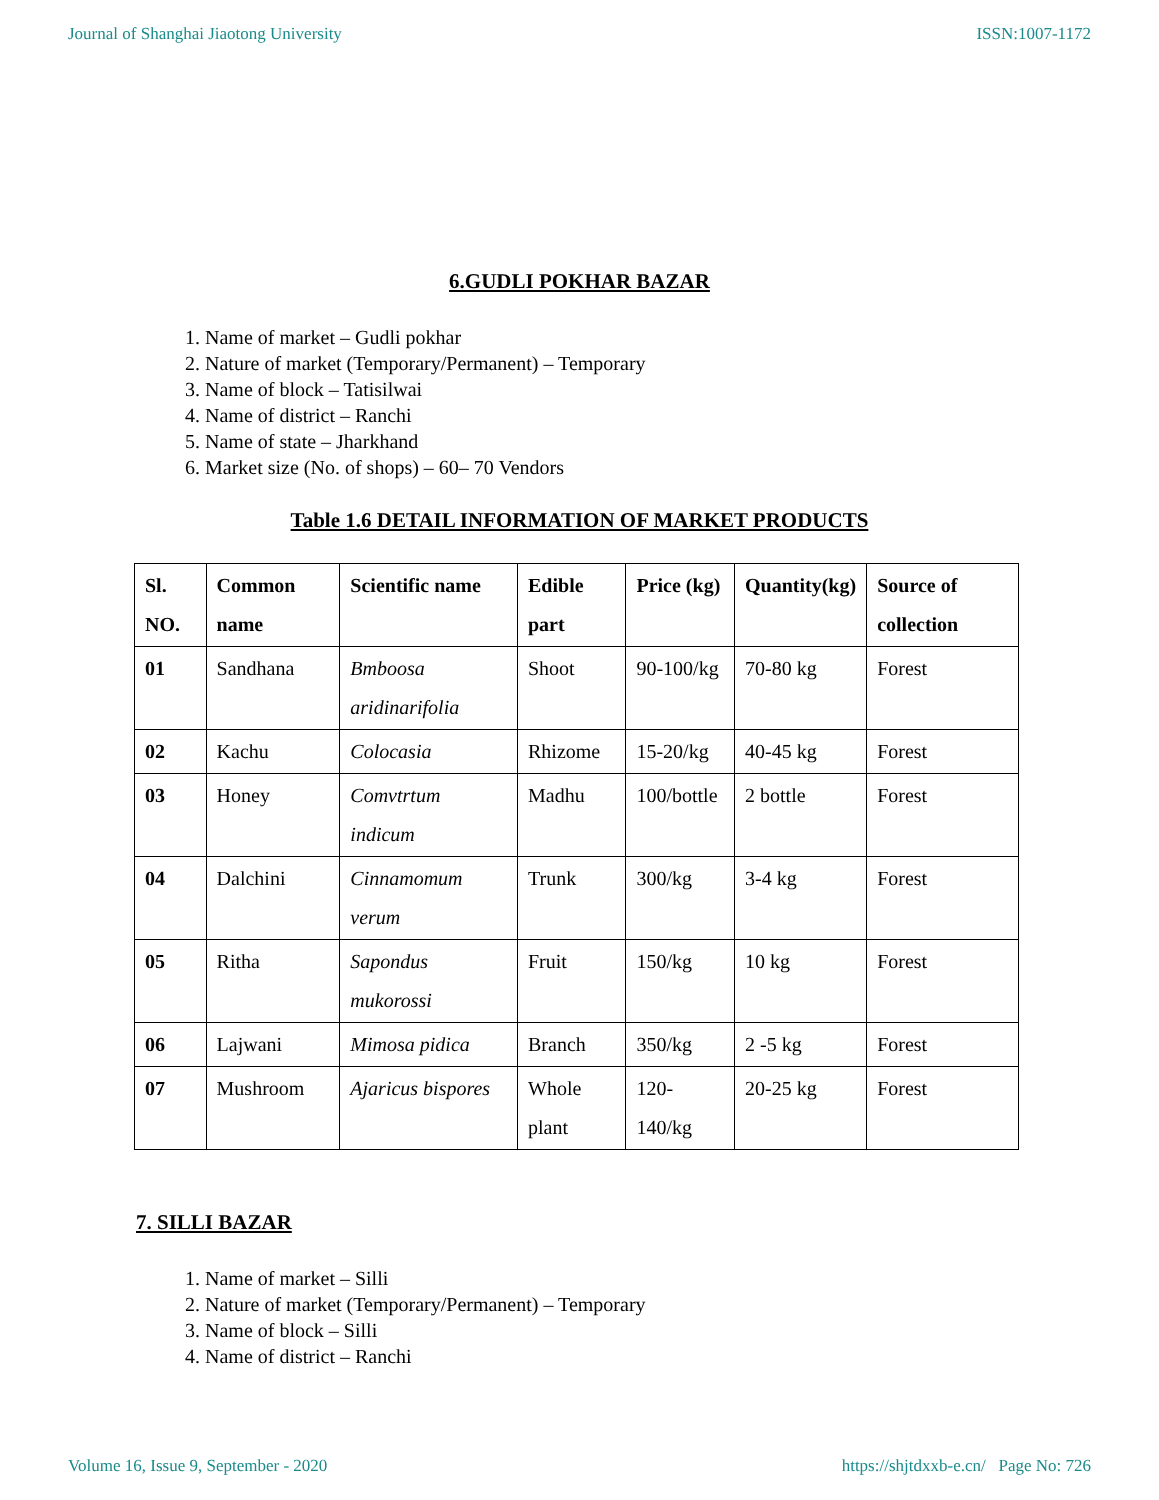Journal of Shanghai Jiaotong University ISSN:1007-1172
6.GUDLI POKHAR BAZAR
1. Name of market – Gudli pokhar
2. Nature of market (Temporary/Permanent) – Temporary
3. Name of block – Tatisilwai
4. Name of district – Ranchi
5. Name of state – Jharkhand
6. Market size (No. of shops) – 60– 70 Vendors
Table 1.6 DETAIL INFORMATION OF MARKET PRODUCTS
| Sl. NO. | Common name | Scientific name | Edible part | Price (kg) | Quantity(kg) | Source of collection |
| --- | --- | --- | --- | --- | --- | --- |
| 01 | Sandhana | Bmboosa aridinarifolia | Shoot | 90-100/kg | 70-80 kg | Forest |
| 02 | Kachu | Colocasia | Rhizome | 15-20/kg | 40-45 kg | Forest |
| 03 | Honey | Comvtrtum indicum | Madhu | 100/bottle | 2 bottle | Forest |
| 04 | Dalchini | Cinnamomum verum | Trunk | 300/kg | 3-4 kg | Forest |
| 05 | Ritha | Sapondus mukorossi | Fruit | 150/kg | 10 kg | Forest |
| 06 | Lajwani | Mimosa pidica | Branch | 350/kg | 2 -5 kg | Forest |
| 07 | Mushroom | Ajaricus bispores | Whole plant | 120-140/kg | 20-25 kg | Forest |
7. SILLI BAZAR
1. Name of market – Silli
2. Nature of market (Temporary/Permanent) – Temporary
3. Name of block – Silli
4. Name of district – Ranchi
Volume 16, Issue 9, September - 2020 https://shjtdxxb-e.cn/ Page No: 726